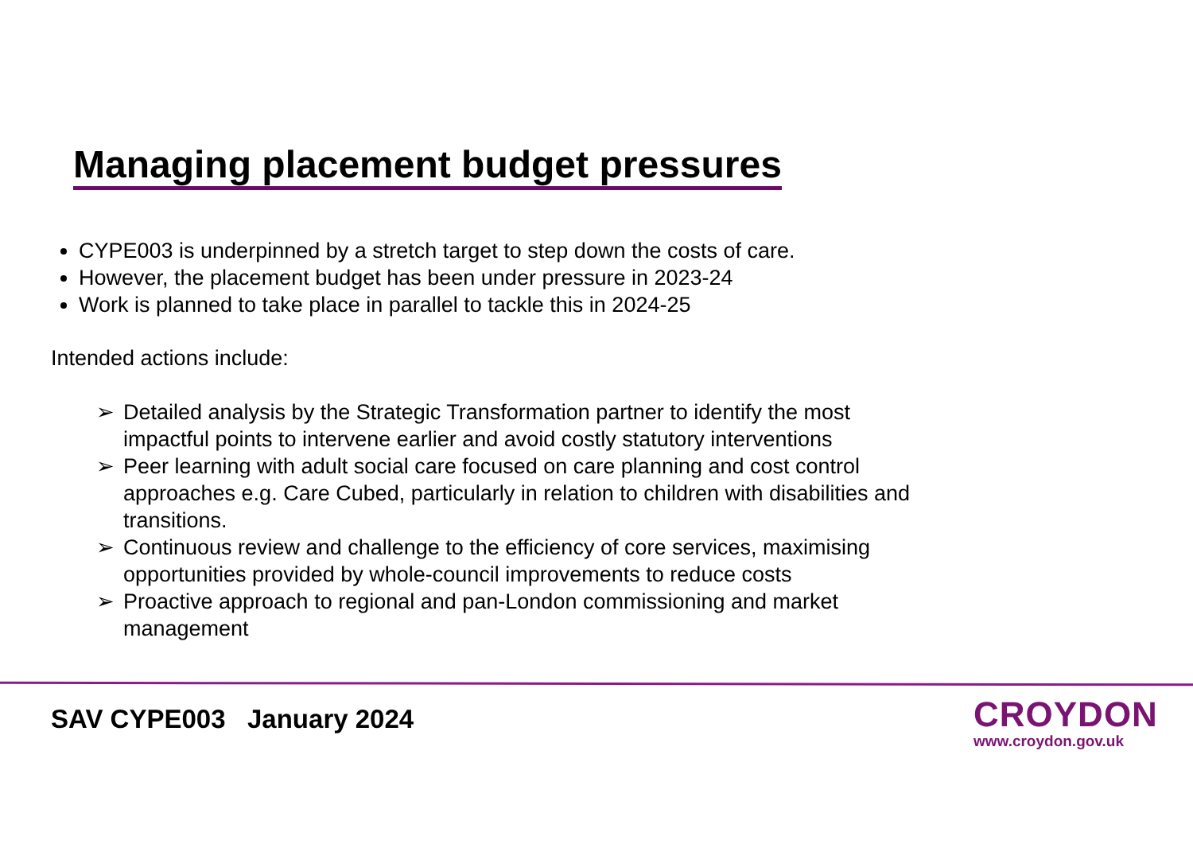Managing placement budget pressures
CYPE003 is underpinned by a stretch target to step down the costs of care.
However, the placement budget has been under pressure in 2023-24
Work is planned to take place in parallel to tackle this in 2024-25
Intended actions include:
➢ Detailed analysis by the Strategic Transformation partner to identify the most impactful points to intervene earlier and avoid costly statutory interventions
➢ Peer learning with adult social care focused on care planning and cost control approaches e.g. Care Cubed, particularly in relation to children with disabilities and transitions.
➢ Continuous review and challenge to the efficiency of core services, maximising opportunities provided by whole-council improvements to reduce costs
➢ Proactive approach to regional and pan-London commissioning and market management
SAV CYPE003 January 2024
CROYDON
www.croydon.gov.uk